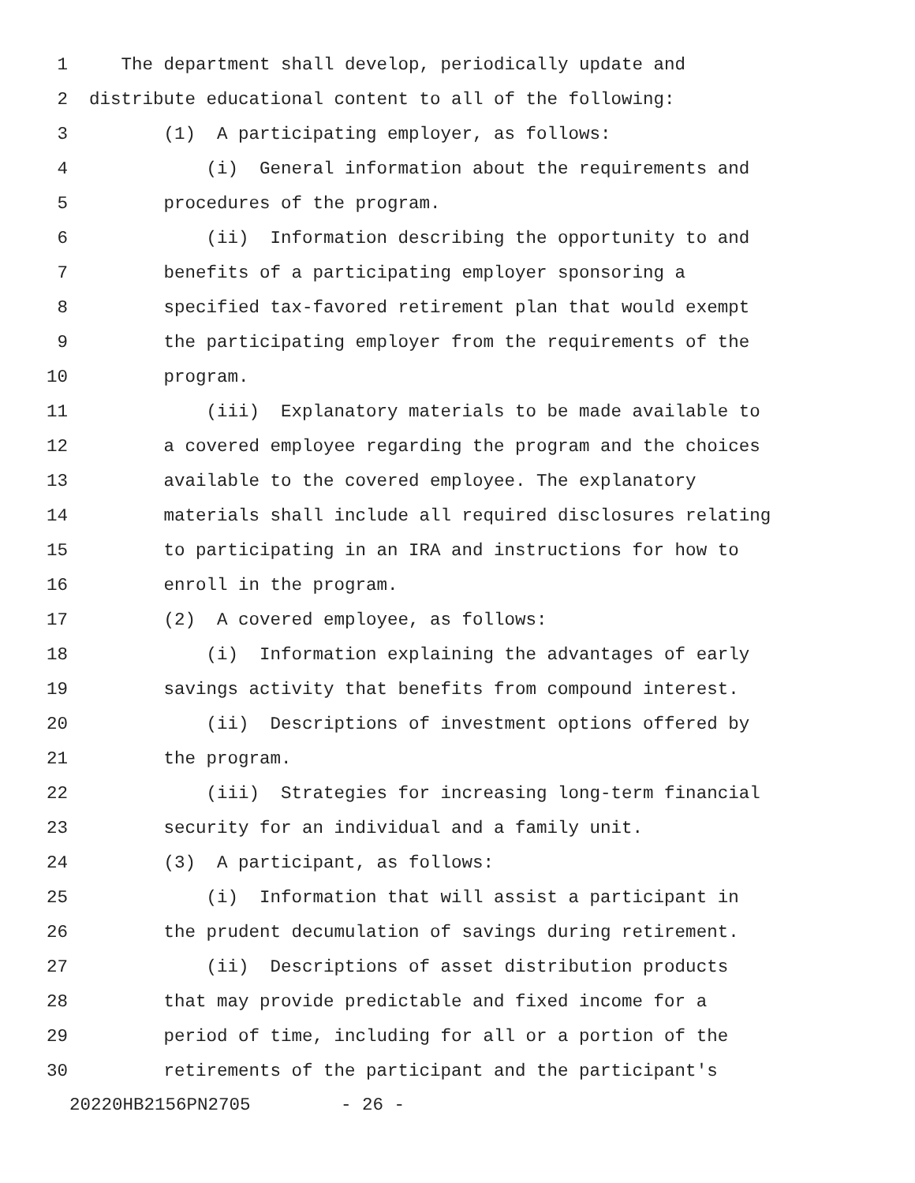1 The department shall develop, periodically update and
2 distribute educational content to all of the following:
3 (1) A participating employer, as follows:
4 (i) General information about the requirements and
5 procedures of the program.
6 (ii) Information describing the opportunity to and
7 benefits of a participating employer sponsoring a
8 specified tax-favored retirement plan that would exempt
9 the participating employer from the requirements of the
10 program.
11 (iii) Explanatory materials to be made available to
12 a covered employee regarding the program and the choices
13 available to the covered employee. The explanatory
14 materials shall include all required disclosures relating
15 to participating in an IRA and instructions for how to
16 enroll in the program.
17 (2) A covered employee, as follows:
18 (i) Information explaining the advantages of early
19 savings activity that benefits from compound interest.
20 (ii) Descriptions of investment options offered by
21 the program.
22 (iii) Strategies for increasing long-term financial
23 security for an individual and a family unit.
24 (3) A participant, as follows:
25 (i) Information that will assist a participant in
26 the prudent decumulation of savings during retirement.
27 (ii) Descriptions of asset distribution products
28 that may provide predictable and fixed income for a
29 period of time, including for all or a portion of the
30 retirements of the participant and the participant's
20220HB2156PN2705 - 26 -